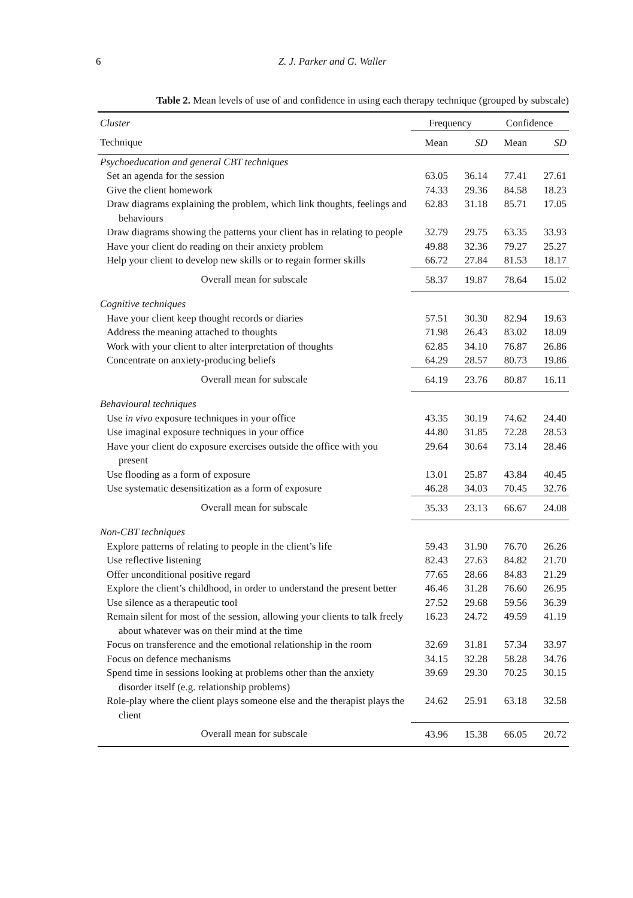6 Z. J. Parker and G. Waller
Table 2. Mean levels of use of and confidence in using each therapy technique (grouped by subscale)
| Cluster | Frequency | | Confidence | |
| --- | --- | --- | --- | --- |
| Technique | Mean | SD | Mean | SD |
| Psychoeducation and general CBT techniques | | | | |
| Set an agenda for the session | 63.05 | 36.14 | 77.41 | 27.61 |
| Give the client homework | 74.33 | 29.36 | 84.58 | 18.23 |
| Draw diagrams explaining the problem, which link thoughts, feelings and behaviours | 62.83 | 31.18 | 85.71 | 17.05 |
| Draw diagrams showing the patterns your client has in relating to people | 32.79 | 29.75 | 63.35 | 33.93 |
| Have your client do reading on their anxiety problem | 49.88 | 32.36 | 79.27 | 25.27 |
| Help your client to develop new skills or to regain former skills | 66.72 | 27.84 | 81.53 | 18.17 |
| Overall mean for subscale | 58.37 | 19.87 | 78.64 | 15.02 |
| Cognitive techniques | | | | |
| Have your client keep thought records or diaries | 57.51 | 30.30 | 82.94 | 19.63 |
| Address the meaning attached to thoughts | 71.98 | 26.43 | 83.02 | 18.09 |
| Work with your client to alter interpretation of thoughts | 62.85 | 34.10 | 76.87 | 26.86 |
| Concentrate on anxiety-producing beliefs | 64.29 | 28.57 | 80.73 | 19.86 |
| Overall mean for subscale | 64.19 | 23.76 | 80.87 | 16.11 |
| Behavioural techniques | | | | |
| Use in vivo exposure techniques in your office | 43.35 | 30.19 | 74.62 | 24.40 |
| Use imaginal exposure techniques in your office | 44.80 | 31.85 | 72.28 | 28.53 |
| Have your client do exposure exercises outside the office with you present | 29.64 | 30.64 | 73.14 | 28.46 |
| Use flooding as a form of exposure | 13.01 | 25.87 | 43.84 | 40.45 |
| Use systematic desensitization as a form of exposure | 46.28 | 34.03 | 70.45 | 32.76 |
| Overall mean for subscale | 35.33 | 23.13 | 66.67 | 24.08 |
| Non-CBT techniques | | | | |
| Explore patterns of relating to people in the client’s life | 59.43 | 31.90 | 76.70 | 26.26 |
| Use reflective listening | 82.43 | 27.63 | 84.82 | 21.70 |
| Offer unconditional positive regard | 77.65 | 28.66 | 84.83 | 21.29 |
| Explore the client’s childhood, in order to understand the present better | 46.46 | 31.28 | 76.60 | 26.95 |
| Use silence as a therapeutic tool | 27.52 | 29.68 | 59.56 | 36.39 |
| Remain silent for most of the session, allowing your clients to talk freely about whatever was on their mind at the time | 16.23 | 24.72 | 49.59 | 41.19 |
| Focus on transference and the emotional relationship in the room | 32.69 | 31.81 | 57.34 | 33.97 |
| Focus on defence mechanisms | 34.15 | 32.28 | 58.28 | 34.76 |
| Spend time in sessions looking at problems other than the anxiety disorder itself (e.g. relationship problems) | 39.69 | 29.30 | 70.25 | 30.15 |
| Role-play where the client plays someone else and the therapist plays the client | 24.62 | 25.91 | 63.18 | 32.58 |
| Overall mean for subscale | 43.96 | 15.38 | 66.05 | 20.72 |